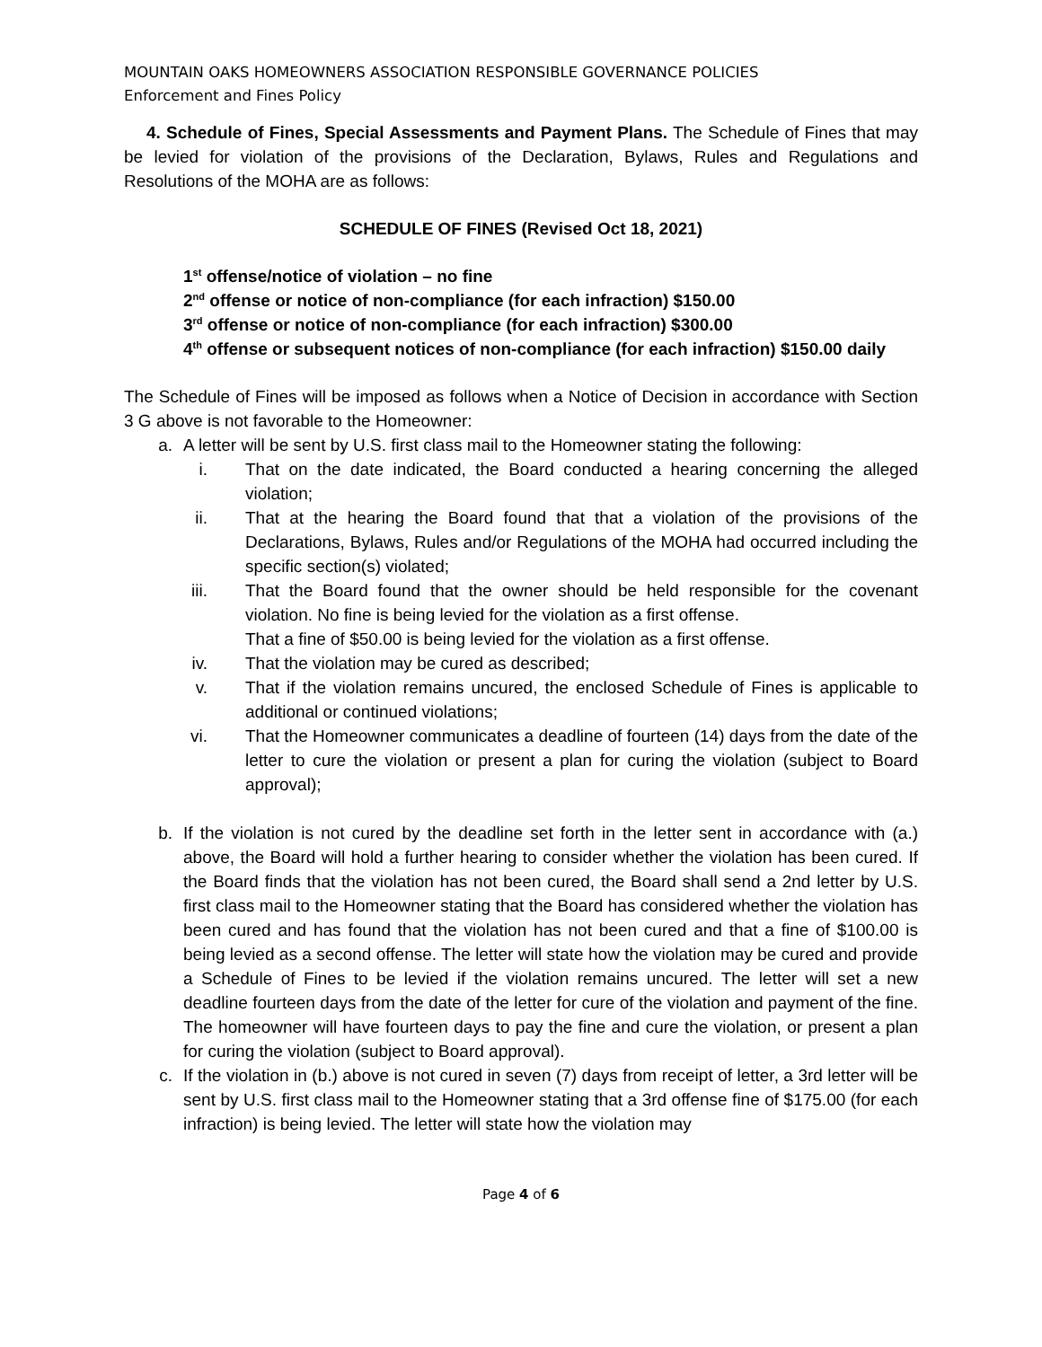MOUNTAIN OAKS HOMEOWNERS ASSOCIATION RESPONSIBLE GOVERNANCE POLICIES
Enforcement and Fines Policy
4. Schedule of Fines, Special Assessments and Payment Plans. The Schedule of Fines that may be levied for violation of the provisions of the Declaration, Bylaws, Rules and Regulations and Resolutions of the MOHA are as follows:
SCHEDULE OF FINES (Revised Oct 18, 2021)
1<sup>st</sup> offense/notice of violation – no fine
2<sup>nd</sup> offense or notice of non-compliance (for each infraction) $150.00
3<sup>rd</sup> offense or notice of non-compliance (for each infraction) $300.00
4<sup>th</sup> offense or subsequent notices of non-compliance (for each infraction) $150.00 daily
The Schedule of Fines will be imposed as follows when a Notice of Decision in accordance with Section 3 G above is not favorable to the Homeowner:
a. A letter will be sent by U.S. first class mail to the Homeowner stating the following:
i. That on the date indicated, the Board conducted a hearing concerning the alleged violation;
ii. That at the hearing the Board found that that a violation of the provisions of the Declarations, Bylaws, Rules and/or Regulations of the MOHA had occurred including the specific section(s) violated;
iii. That the Board found that the owner should be held responsible for the covenant violation. No fine is being levied for the violation as a first offense.
That a fine of $50.00 is being levied for the violation as a first offense.
iv. That the violation may be cured as described;
v. That if the violation remains uncured, the enclosed Schedule of Fines is applicable to additional or continued violations;
vi. That the Homeowner communicates a deadline of fourteen (14) days from the date of the letter to cure the violation or present a plan for curing the violation (subject to Board approval);
b. If the violation is not cured by the deadline set forth in the letter sent in accordance with (a.) above, the Board will hold a further hearing to consider whether the violation has been cured. If the Board finds that the violation has not been cured, the Board shall send a 2nd letter by U.S. first class mail to the Homeowner stating that the Board has considered whether the violation has been cured and has found that the violation has not been cured and that a fine of $100.00 is being levied as a second offense. The letter will state how the violation may be cured and provide a Schedule of Fines to be levied if the violation remains uncured. The letter will set a new deadline fourteen days from the date of the letter for cure of the violation and payment of the fine. The homeowner will have fourteen days to pay the fine and cure the violation, or present a plan for curing the violation (subject to Board approval).
c. If the violation in (b.) above is not cured in seven (7) days from receipt of letter, a 3rd letter will be sent by U.S. first class mail to the Homeowner stating that a 3rd offense fine of $175.00 (for each infraction) is being levied. The letter will state how the violation may
Page 4 of 6